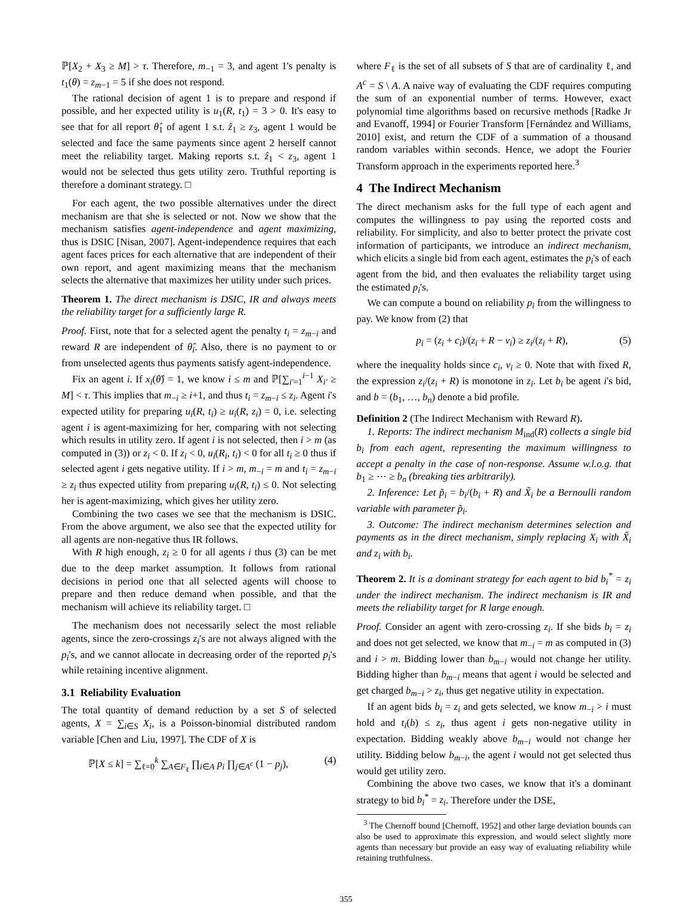ℙ[X<sub>2</sub> + X<sub>3</sub> ≥ M] > τ. Therefore, m<sub>−1</sub> = 3, and agent 1's penalty is t<sub>1</sub>(θ) = z<sub>m−1</sub> = 5 if she does not respond.
The rational decision of agent 1 is to prepare and respond if possible, and her expected utility is u<sub>1</sub>(R, t<sub>1</sub>) = 3 > 0. It's easy to see that for all report θ̂<sub>1</sub> of agent 1 s.t. ẑ<sub>1</sub> ≥ z<sub>3</sub>, agent 1 would be selected and face the same payments since agent 2 herself cannot meet the reliability target. Making reports s.t. ẑ<sub>1</sub> < z<sub>3</sub>, agent 1 would not be selected thus gets utility zero. Truthful reporting is therefore a dominant strategy. □
For each agent, the two possible alternatives under the direct mechanism are that she is selected or not. Now we show that the mechanism satisfies agent-independence and agent maximizing, thus is DSIC [Nisan, 2007]. Agent-independence requires that each agent faces prices for each alternative that are independent of their own report, and agent maximizing means that the mechanism selects the alternative that maximizes her utility under such prices.
Theorem 1. The direct mechanism is DSIC, IR and always meets the reliability target for a sufficiently large R.
Proof. First, note that for a selected agent the penalty t<sub>i</sub> = z<sub>m−i</sub> and reward R are independent of θ̂<sub>i</sub>. Also, there is no payment to or from unselected agents thus payments satisfy agent-independence.
Fix an agent i. If x<sub>i</sub>(θ̂) = 1, we know i ≤ m and ℙ[∑<sub>i'=1</sub><sup>i−1</sup> X<sub>i'</sub> ≥ M] < τ. This implies that m<sub>−i</sub> ≥ i+1, and thus t<sub>i</sub> = z<sub>m−i</sub> ≤ z<sub>i</sub>. Agent i's expected utility for preparing u<sub>i</sub>(R, t<sub>i</sub>) ≥ u<sub>i</sub>(R, z<sub>i</sub>) = 0, i.e. selecting agent i is agent-maximizing for her, comparing with not selecting which results in utility zero. If agent i is not selected, then i > m (as computed in (3)) or z<sub>i</sub> < 0. If z<sub>i</sub> < 0, u<sub>i</sub>(R<sub>i</sub>, t<sub>i</sub>) < 0 for all t<sub>i</sub> ≥ 0 thus if selected agent i gets negative utility. If i > m, m<sub>−i</sub> = m and t<sub>i</sub> = z<sub>m−i</sub> ≥ z<sub>i</sub> thus expected utility from preparing u<sub>i</sub>(R, t<sub>i</sub>) ≤ 0. Not selecting her is agent-maximizing, which gives her utility zero.
Combining the two cases we see that the mechanism is DSIC. From the above argument, we also see that the expected utility for all agents are non-negative thus IR follows.
With R high enough, z<sub>i</sub> ≥ 0 for all agents i thus (3) can be met due to the deep market assumption. It follows from rational decisions in period one that all selected agents will choose to prepare and then reduce demand when possible, and that the mechanism will achieve its reliability target. □
The mechanism does not necessarily select the most reliable agents, since the zero-crossings z<sub>i</sub>'s are not always aligned with the p<sub>i</sub>'s, and we cannot allocate in decreasing order of the reported p<sub>i</sub>'s while retaining incentive alignment.
3.1 Reliability Evaluation
The total quantity of demand reduction by a set S of selected agents, X = ∑<sub>i∈S</sub> X<sub>i</sub>, is a Poisson-binomial distributed random variable [Chen and Liu, 1997]. The CDF of X is
ℙ[X ≤ k] = ∑<sub>ℓ=0</sub><sup>k</sup> ∑<sub>A∈F<sub>ℓ</sub></sub> ∏<sub>i∈A</sub> p<sub>i</sub> ∏<sub>j∈A<sup>c</sup></sub> (1 − p<sub>j</sub>), (4)
where F<sub>ℓ</sub> is the set of all subsets of S that are of cardinality ℓ, and A<sup>c</sup> = S \ A. A naive way of evaluating the CDF requires computing the sum of an exponential number of terms. However, exact polynomial time algorithms based on recursive methods [Radke Jr and Evanoff, 1994] or Fourier Transform [Fernández and Williams, 2010] exist, and return the CDF of a summation of a thousand random variables within seconds. Hence, we adopt the Fourier Transform approach in the experiments reported here.<sup>3</sup>
4 The Indirect Mechanism
The direct mechanism asks for the full type of each agent and computes the willingness to pay using the reported costs and reliability. For simplicity, and also to better protect the private cost information of participants, we introduce an indirect mechanism, which elicits a single bid from each agent, estimates the p<sub>i</sub>'s of each agent from the bid, and then evaluates the reliability target using the estimated p<sub>i</sub>'s.
We can compute a bound on reliability p<sub>i</sub> from the willingness to pay. We know from (2) that
p<sub>i</sub> = (z<sub>i</sub> + c<sub>i</sub>)/(z<sub>i</sub> + R − v<sub>i</sub>) ≥ z<sub>i</sub>/(z<sub>i</sub> + R), (5)
where the inequality holds since c<sub>i</sub>, v<sub>i</sub> ≥ 0. Note that with fixed R, the expression z<sub>i</sub>/(z<sub>i</sub> + R) is monotone in z<sub>i</sub>. Let b<sub>i</sub> be agent i's bid, and b = (b<sub>1</sub>, …, b<sub>n</sub>) denote a bid profile.
Definition 2 (The Indirect Mechanism with Reward R).
1. Reports: The indirect mechanism M<sub>ind</sub>(R) collects a single bid b<sub>i</sub> from each agent, representing the maximum willingness to accept a penalty in the case of non-response. Assume w.l.o.g. that b<sub>1</sub> ≥ ⋯ ≥ b<sub>n</sub> (breaking ties arbitrarily).
2. Inference: Let p̃<sub>i</sub> = b<sub>i</sub>/(b<sub>i</sub> + R) and X̃<sub>i</sub> be a Bernoulli random variable with parameter p̃<sub>i</sub>.
3. Outcome: The indirect mechanism determines selection and payments as in the direct mechanism, simply replacing X<sub>i</sub> with X̃<sub>i</sub> and z<sub>i</sub> with b<sub>i</sub>.
Theorem 2. It is a dominant strategy for each agent to bid b<sub>i</sub><sup>*</sup> = z<sub>i</sub> under the indirect mechanism. The indirect mechanism is IR and meets the reliability target for R large enough.
Proof. Consider an agent with zero-crossing z<sub>i</sub>. If she bids b<sub>i</sub> = z<sub>i</sub> and does not get selected, we know that m<sub>−i</sub> = m as computed in (3) and i > m. Bidding lower than b<sub>m−i</sub> would not change her utility. Bidding higher than b<sub>m−i</sub> means that agent i would be selected and get charged b<sub>m−i</sub> > z<sub>i</sub>, thus get negative utility in expectation.
If an agent bids b<sub>i</sub> = z<sub>i</sub> and gets selected, we know m<sub>−i</sub> > i must hold and t<sub>i</sub>(b) ≤ z<sub>i</sub>, thus agent i gets non-negative utility in expectation. Bidding weakly above b<sub>m−i</sub> would not change her utility. Bidding below b<sub>m−i</sub>, the agent i would not get selected thus would get utility zero.
Combining the above two cases, we know that it's a dominant strategy to bid b<sub>i</sub><sup>*</sup> = z<sub>i</sub>. Therefore under the DSE,
<sup>3</sup> The Chernoff bound [Chernoff, 1952] and other large deviation bounds can also be used to approximate this expression, and would select slightly more agents than necessary but provide an easy way of evaluating reliability while retaining truthfulness.
355